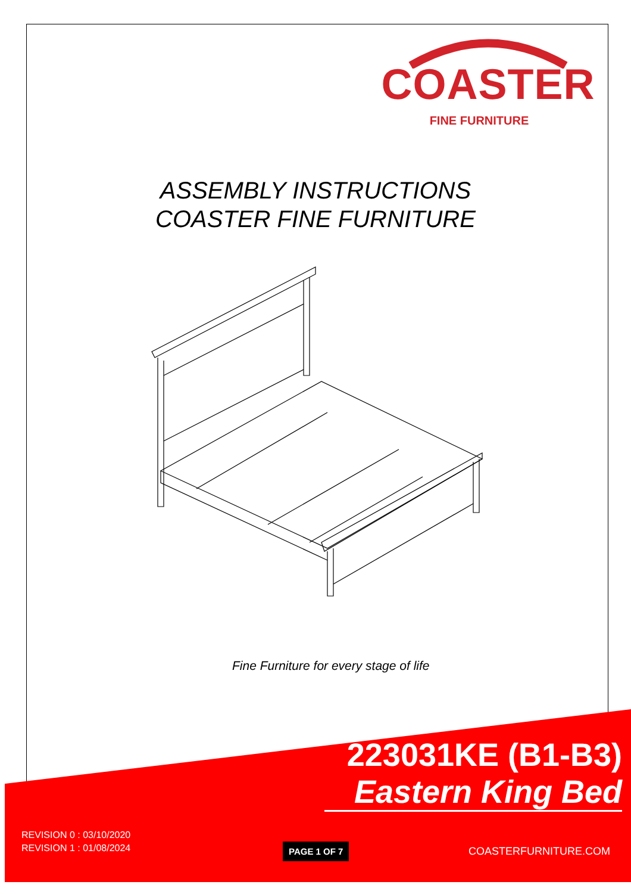COASTER
FINE FURNITURE
ASSEMBLY INSTRUCTIONS
COASTER FINE FURNITURE
Fine Furniture for every stage of life
223031KE (B1-B3)
Eastern King Bed
REVISION 0 : 03/10/2020
REVISION 1 : 01/08/2024
PAGE 1 OF 7 COASTERFURNITURE.COM